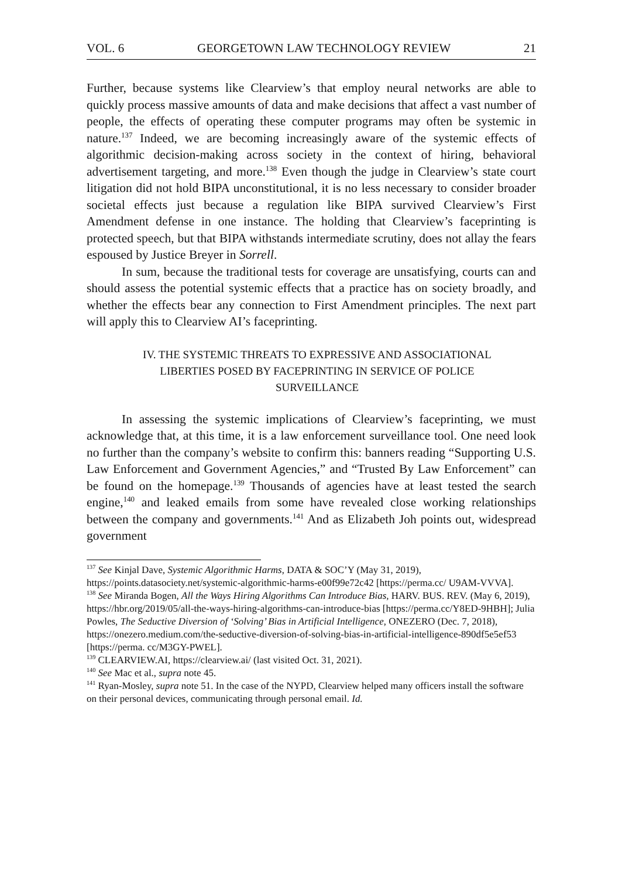VOL. 6 GEORGETOWN LAW TECHNOLOGY REVIEW 21
Further, because systems like Clearview’s that employ neural networks are able to quickly process massive amounts of data and make decisions that affect a vast number of people, the effects of operating these computer programs may often be systemic in nature.<sup>137</sup> Indeed, we are becoming increasingly aware of the systemic effects of algorithmic decision-making across society in the context of hiring, behavioral advertisement targeting, and more.<sup>138</sup> Even though the judge in Clearview’s state court litigation did not hold BIPA unconstitutional, it is no less necessary to consider broader societal effects just because a regulation like BIPA survived Clearview’s First Amendment defense in one instance. The holding that Clearview’s faceprinting is protected speech, but that BIPA withstands intermediate scrutiny, does not allay the fears espoused by Justice Breyer in Sorrell.
In sum, because the traditional tests for coverage are unsatisfying, courts can and should assess the potential systemic effects that a practice has on society broadly, and whether the effects bear any connection to First Amendment principles. The next part will apply this to Clearview AI’s faceprinting.
IV. THE SYSTEMIC THREATS TO EXPRESSIVE AND ASSOCIATIONAL LIBERTIES POSED BY FACEPRINTING IN SERVICE OF POLICE SURVEILLANCE
In assessing the systemic implications of Clearview’s faceprinting, we must acknowledge that, at this time, it is a law enforcement surveillance tool. One need look no further than the company’s website to confirm this: banners reading “Supporting U.S. Law Enforcement and Government Agencies,” and “Trusted By Law Enforcement” can be found on the homepage.<sup>139</sup> Thousands of agencies have at least tested the search engine,<sup>140</sup> and leaked emails from some have revealed close working relationships between the company and governments.<sup>141</sup> And as Elizabeth Joh points out, widespread government
<sup>137</sup> See Kinjal Dave, Systemic Algorithmic Harms, DATA & SOC’Y (May 31, 2019), https://points.datasociety.net/systemic-algorithmic-harms-e00f99e72c42 [https://perma.cc/ U9AM-VVVA].
<sup>138</sup> See Miranda Bogen, All the Ways Hiring Algorithms Can Introduce Bias, HARV. BUS. REV. (May 6, 2019), https://hbr.org/2019/05/all-the-ways-hiring-algorithms-can-introduce-bias [https://perma.cc/Y8ED-9HBH]; Julia Powles, The Seductive Diversion of ‘Solving’ Bias in Artificial Intelligence, ONEZERO (Dec. 7, 2018), https://onezero.medium.com/the-seductive-diversion-of-solving-bias-in-artificial-intelligence-890df5e5ef53 [https://perma. cc/M3GY-PWEL].
<sup>139</sup> CLEARVIEW.AI, https://clearview.ai/ (last visited Oct. 31, 2021).
<sup>140</sup> See Mac et al., supra note 45.
<sup>141</sup> Ryan-Mosley, supra note 51. In the case of the NYPD, Clearview helped many officers install the software on their personal devices, communicating through personal email. Id.